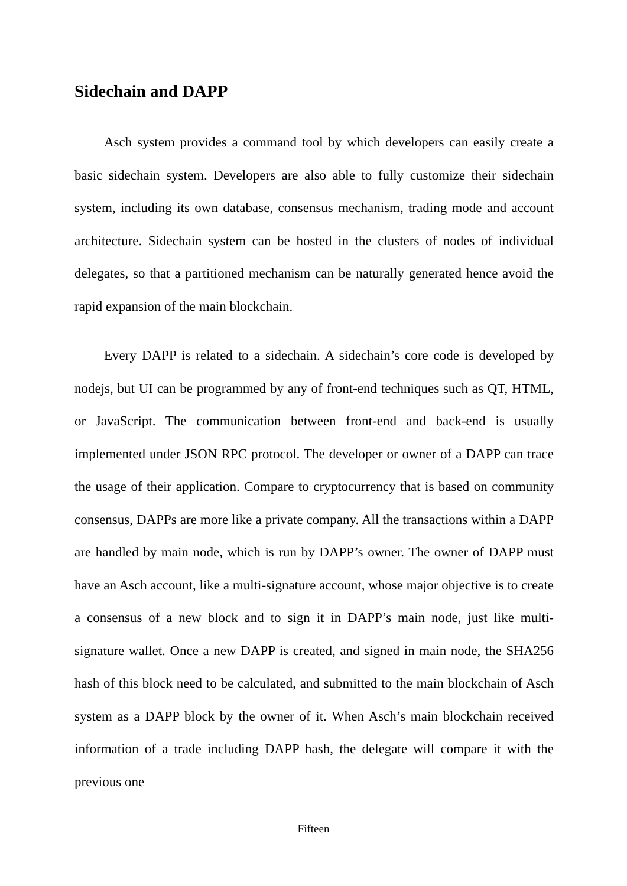Sidechain and DAPP
Asch system provides a command tool by which developers can easily create a basic sidechain system. Developers are also able to fully customize their sidechain system, including its own database, consensus mechanism, trading mode and account architecture. Sidechain system can be hosted in the clusters of nodes of individual delegates, so that a partitioned mechanism can be naturally generated hence avoid the rapid expansion of the main blockchain.
Every DAPP is related to a sidechain. A sidechain’s core code is developed by nodejs, but UI can be programmed by any of front-end techniques such as QT, HTML, or JavaScript. The communication between front-end and back-end is usually implemented under JSON RPC protocol. The developer or owner of a DAPP can trace the usage of their application. Compare to cryptocurrency that is based on community consensus, DAPPs are more like a private company. All the transactions within a DAPP are handled by main node, which is run by DAPP’s owner. The owner of DAPP must have an Asch account, like a multi-signature account, whose major objective is to create a consensus of a new block and to sign it in DAPP’s main node, just like multi-signature wallet. Once a new DAPP is created, and signed in main node, the SHA256 hash of this block need to be calculated, and submitted to the main blockchain of Asch system as a DAPP block by the owner of it. When Asch’s main blockchain received information of a trade including DAPP hash, the delegate will compare it with the previous one
Fifteen